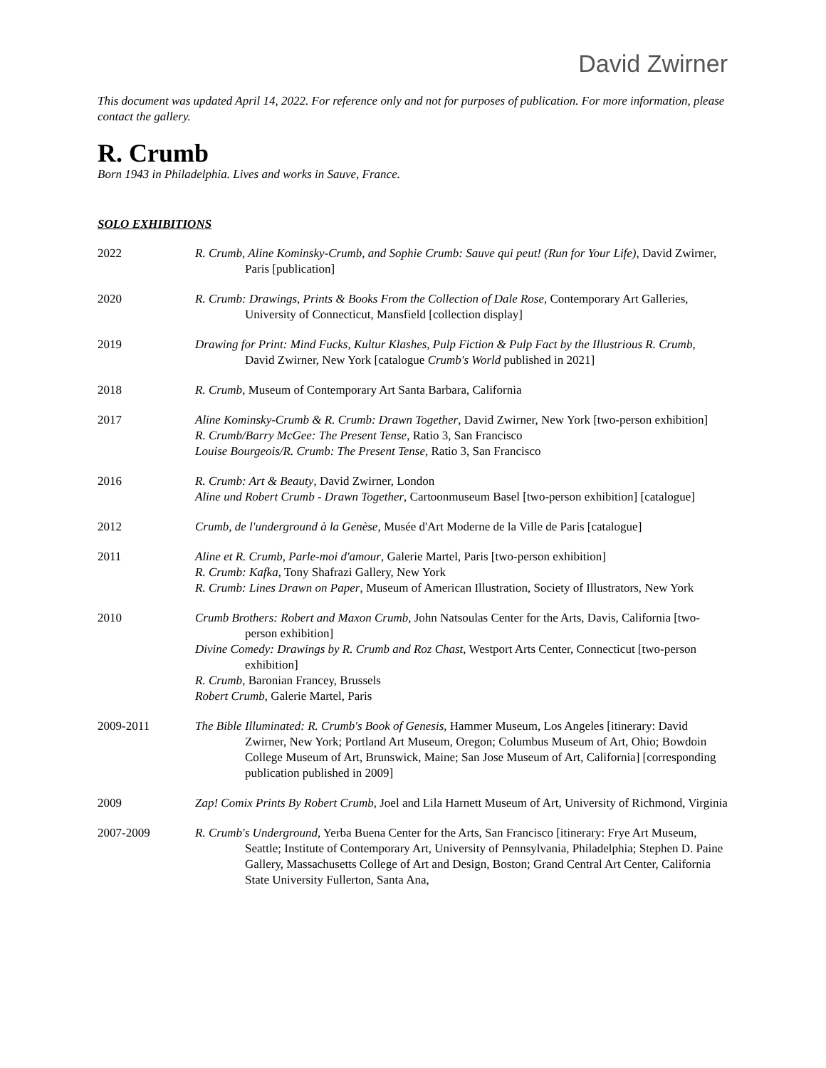David Zwirner
This document was updated April 14, 2022. For reference only and not for purposes of publication. For more information, please contact the gallery.
R. Crumb
Born 1943 in Philadelphia. Lives and works in Sauve, France.
SOLO EXHIBITIONS
2022 R. Crumb, Aline Kominsky-Crumb, and Sophie Crumb: Sauve qui peut! (Run for Your Life), David Zwirner, Paris [publication]
2020 R. Crumb: Drawings, Prints & Books From the Collection of Dale Rose, Contemporary Art Galleries, University of Connecticut, Mansfield [collection display]
2019 Drawing for Print: Mind Fucks, Kultur Klashes, Pulp Fiction & Pulp Fact by the Illustrious R. Crumb, David Zwirner, New York [catalogue Crumb's World published in 2021]
2018 R. Crumb, Museum of Contemporary Art Santa Barbara, California
2017 Aline Kominsky-Crumb & R. Crumb: Drawn Together, David Zwirner, New York [two-person exhibition]
R. Crumb/Barry McGee: The Present Tense, Ratio 3, San Francisco
Louise Bourgeois/R. Crumb: The Present Tense, Ratio 3, San Francisco
2016 R. Crumb: Art & Beauty, David Zwirner, London
Aline und Robert Crumb - Drawn Together, Cartoonmuseum Basel [two-person exhibition] [catalogue]
2012 Crumb, de l'underground à la Genèse, Musée d'Art Moderne de la Ville de Paris [catalogue]
2011 Aline et R. Crumb, Parle-moi d'amour, Galerie Martel, Paris [two-person exhibition]
R. Crumb: Kafka, Tony Shafrazi Gallery, New York
R. Crumb: Lines Drawn on Paper, Museum of American Illustration, Society of Illustrators, New York
2010 Crumb Brothers: Robert and Maxon Crumb, John Natsoulas Center for the Arts, Davis, California [two-person exhibition]
Divine Comedy: Drawings by R. Crumb and Roz Chast, Westport Arts Center, Connecticut [two-person exhibition]
R. Crumb, Baronian Francey, Brussels
Robert Crumb, Galerie Martel, Paris
2009-2011 The Bible Illuminated: R. Crumb's Book of Genesis, Hammer Museum, Los Angeles [itinerary: David Zwirner, New York; Portland Art Museum, Oregon; Columbus Museum of Art, Ohio; Bowdoin College Museum of Art, Brunswick, Maine; San Jose Museum of Art, California] [corresponding publication published in 2009]
2009 Zap! Comix Prints By Robert Crumb, Joel and Lila Harnett Museum of Art, University of Richmond, Virginia
2007-2009 R. Crumb's Underground, Yerba Buena Center for the Arts, San Francisco [itinerary: Frye Art Museum, Seattle; Institute of Contemporary Art, University of Pennsylvania, Philadelphia; Stephen D. Paine Gallery, Massachusetts College of Art and Design, Boston; Grand Central Art Center, California State University Fullerton, Santa Ana,